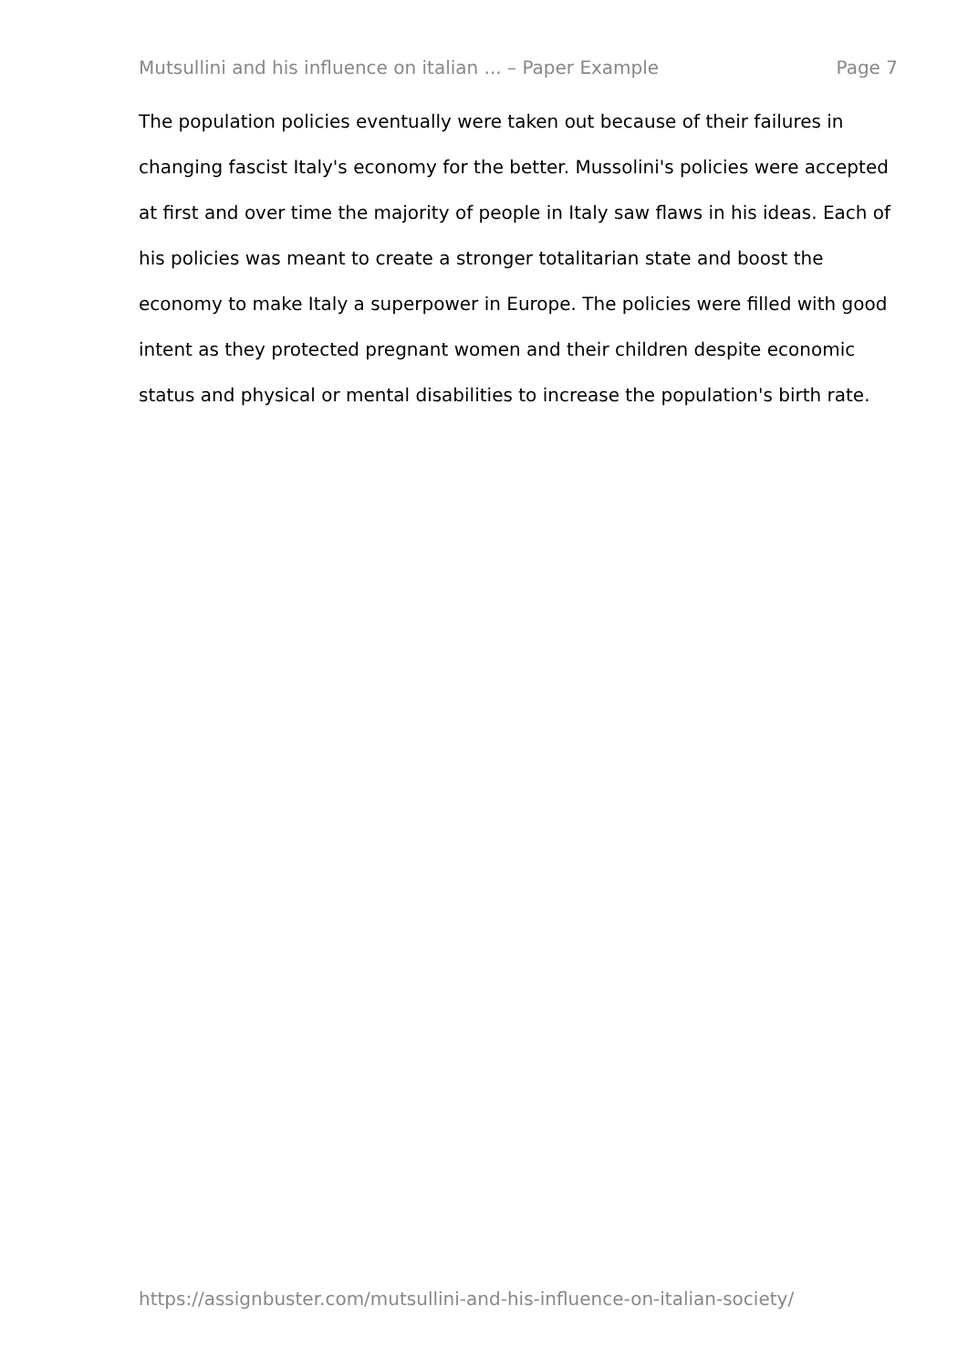Mutsullini and his influence on italian ... – Paper Example Page 7
The population policies eventually were taken out because of their failures in changing fascist Italy's economy for the better. Mussolini's policies were accepted at first and over time the majority of people in Italy saw flaws in his ideas. Each of his policies was meant to create a stronger totalitarian state and boost the economy to make Italy a superpower in Europe. The policies were filled with good intent as they protected pregnant women and their children despite economic status and physical or mental disabilities to increase the population's birth rate.
https://assignbuster.com/mutsullini-and-his-influence-on-italian-society/